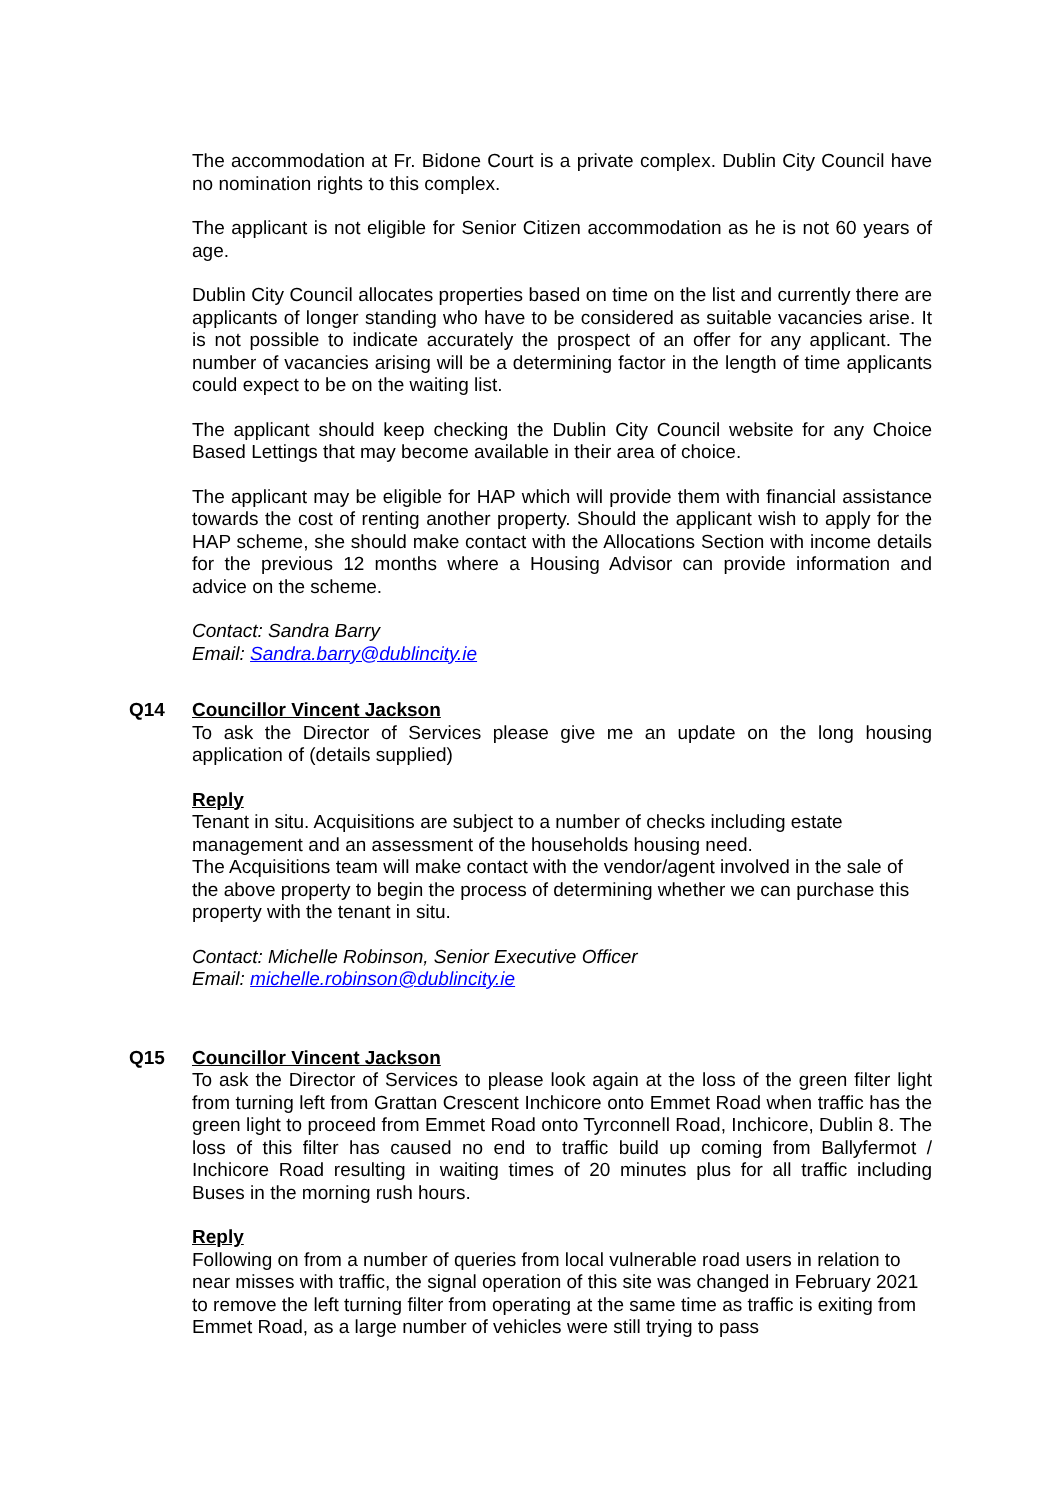The accommodation at Fr. Bidone Court is a private complex. Dublin City Council have no nomination rights to this complex.
The applicant is not eligible for Senior Citizen accommodation as he is not 60 years of age.
Dublin City Council allocates properties based on time on the list and currently there are applicants of longer standing who have to be considered as suitable vacancies arise. It is not possible to indicate accurately the prospect of an offer for any applicant. The number of vacancies arising will be a determining factor in the length of time applicants could expect to be on the waiting list.
The applicant should keep checking the Dublin City Council website for any Choice Based Lettings that may become available in their area of choice.
The applicant may be eligible for HAP which will provide them with financial assistance towards the cost of renting another property. Should the applicant wish to apply for the HAP scheme, she should make contact with the Allocations Section with income details for the previous 12 months where a Housing Advisor can provide information and advice on the scheme.
Contact: Sandra Barry
Email: Sandra.barry@dublincity.ie
Q14 Councillor Vincent Jackson
To ask the Director of Services please give me an update on the long housing application of (details supplied)
Reply
Tenant in situ. Acquisitions are subject to a number of checks including estate management and an assessment of the households housing need.
The Acquisitions team will make contact with the vendor/agent involved in the sale of the above property to begin the process of determining whether we can purchase this property with the tenant in situ.
Contact: Michelle Robinson, Senior Executive Officer
Email: michelle.robinson@dublincity.ie
Q15 Councillor Vincent Jackson
To ask the Director of Services to please look again at the loss of the green filter light from turning left from Grattan Crescent Inchicore onto Emmet Road when traffic has the green light to proceed from Emmet Road onto Tyrconnell Road, Inchicore, Dublin 8. The loss of this filter has caused no end to traffic build up coming from Ballyfermot / Inchicore Road resulting in waiting times of 20 minutes plus for all traffic including Buses in the morning rush hours.
Reply
Following on from a number of queries from local vulnerable road users in relation to near misses with traffic, the signal operation of this site was changed in February 2021 to remove the left turning filter from operating at the same time as traffic is exiting from Emmet Road, as a large number of vehicles were still trying to pass